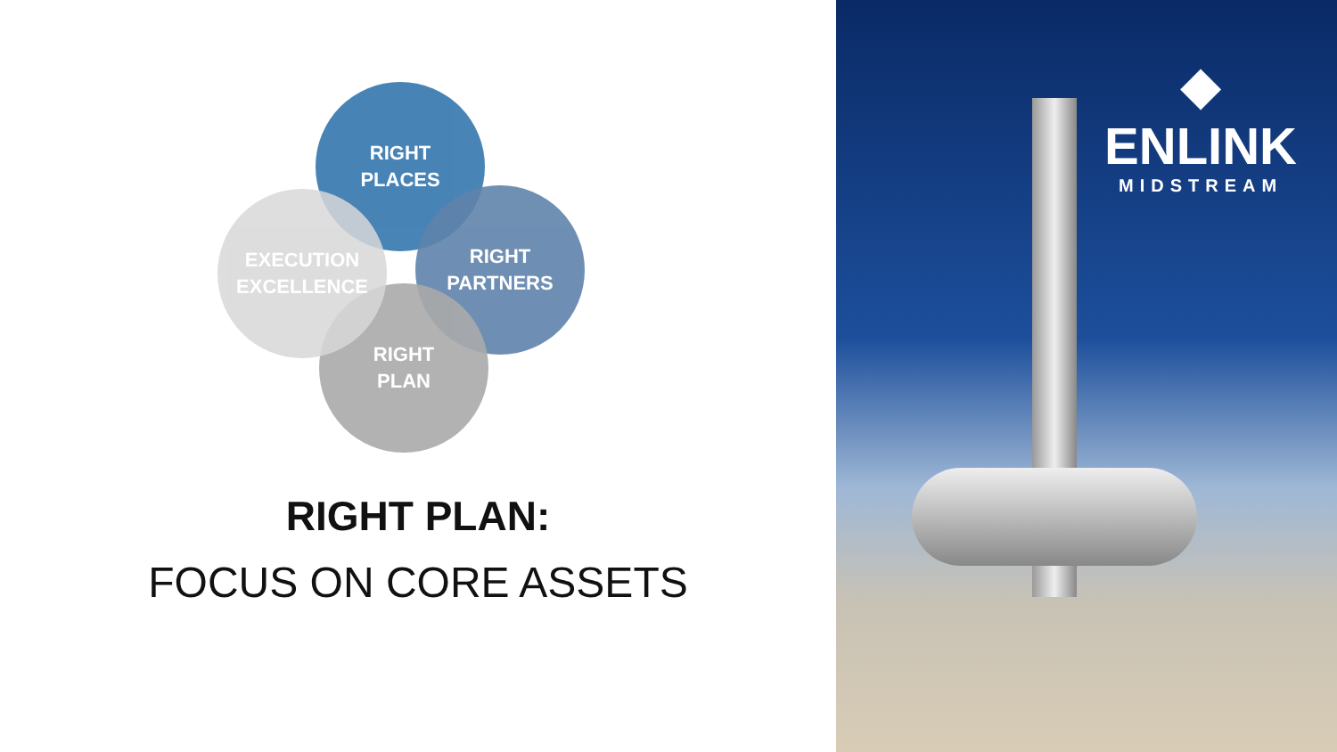RIGHT
PLACES
RIGHT
PARTNERS
RIGHT
PLAN
EXECUTION
EXCELLENCE
RIGHT PLAN:
FOCUS ON CORE ASSETS
◆
ENLINK
MIDSTREAM